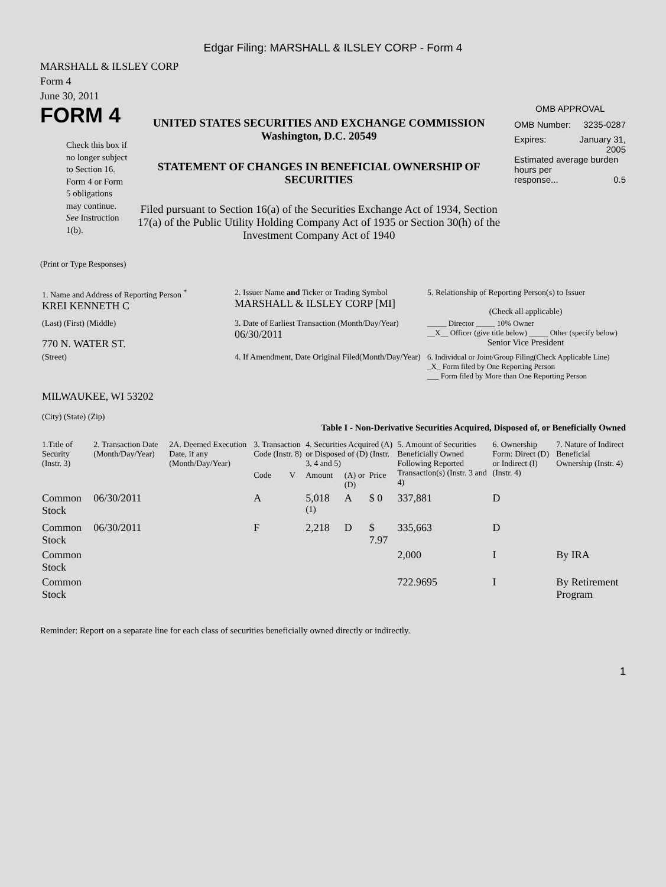Edgar Filing: MARSHALL & ILSLEY CORP - Form 4
MARSHALL & ILSLEY CORP
Form 4
June 30, 2011
FORM 4
Check this box if no longer subject to Section 16. Form 4 or Form 5 obligations may continue. See Instruction 1(b).
UNITED STATES SECURITIES AND EXCHANGE COMMISSION
Washington, D.C. 20549
STATEMENT OF CHANGES IN BENEFICIAL OWNERSHIP OF SECURITIES
Filed pursuant to Section 16(a) of the Securities Exchange Act of 1934, Section 17(a) of the Public Utility Holding Company Act of 1935 or Section 30(h) of the Investment Company Act of 1940
OMB APPROVAL
OMB Number: 3235-0287
Expires: January 31,
2005
Estimated average burden hours per
response... 0.5
(Print or Type Responses)
| 1. Name and Address of Reporting Person <sup>*</sup> KREI KENNETH C | 2. Issuer Name and Ticker or Trading Symbol MARSHALL & ILSLEY CORP [MI] | 5. Relationship of Reporting Person(s) to Issuer (Check all applicable) |
| (Last) (First) (Middle) 770 N. WATER ST. | 3. Date of Earliest Transaction (Month/Day/Year) 06/30/2011 | _____ Director _____ 10% Owner __X__ Officer (give title below) _____ Other (specify below) Senior Vice President |
| (Street) MILWAUKEE, WI 53202 (City) (State) (Zip) | 4. If Amendment, Date Original Filed(Month/Day/Year) | 6. Individual or Joint/Group Filing(Check Applicable Line) _X_ Form filed by One Reporting Person ___ Form filed by More than One Reporting Person |
Table I - Non-Derivative Securities Acquired, Disposed of, or Beneficially Owned
| 1.Title of Security (Instr. 3) | 2. Transaction Date (Month/Day/Year) | 2A. Deemed Execution Date, if any (Month/Day/Year) | 3. Transaction Code (Instr. 8) | | 4. Securities Acquired (A) or Disposed of (D) (Instr. 3, 4 and 5) | | | 5. Amount of Securities Beneficially Owned Following Reported Transaction(s) (Instr. 3 and 4) | 6. Ownership Form: Direct (D) or Indirect (I) (Instr. 4) | 7. Nature of Indirect Beneficial Ownership (Instr. 4) |
| --- | --- | --- | --- | --- | --- | --- | --- | --- | --- | --- |
| | | | Code | V | Amount | (A) or (D) | Price | | | |
| Common Stock | 06/30/2011 | | A | | 5,018 <sup>(1)</sup> | A | $ 0 | 337,881 | D | |
| Common Stock | 06/30/2011 | | F | | 2,218 | D | $ 7.97 | 335,663 | D | |
| Common Stock | | | | | | | | 2,000 | I | By IRA |
| Common Stock | | | | | | | | 722.9695 | I | By Retirement Program |
Reminder: Report on a separate line for each class of securities beneficially owned directly or indirectly.
1